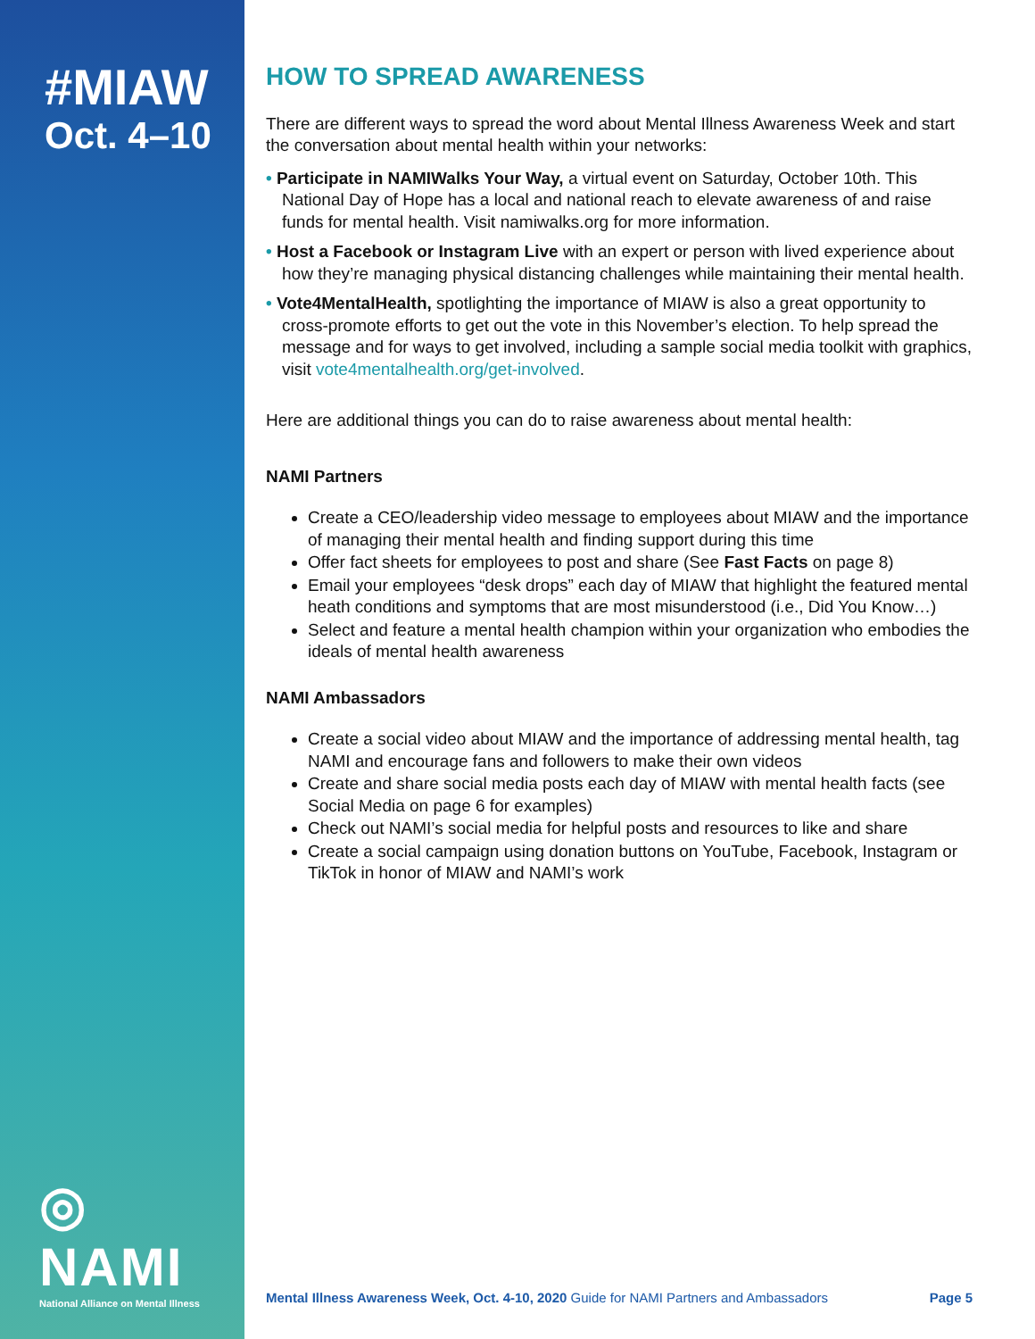#MIAW
Oct. 4–10
◎ NAMI
National Alliance on Mental Illness
HOW TO SPREAD AWARENESS
There are different ways to spread the word about Mental Illness Awareness Week and start the conversation about mental health within your networks:
• Participate in NAMIWalks Your Way, a virtual event on Saturday, October 10th. This National Day of Hope has a local and national reach to elevate awareness of and raise funds for mental health. Visit namiwalks.org for more information.
• Host a Facebook or Instagram Live with an expert or person with lived experience about how they’re managing physical distancing challenges while maintaining their mental health.
• Vote4MentalHealth, spotlighting the importance of MIAW is also a great opportunity to cross-promote efforts to get out the vote in this November’s election. To help spread the message and for ways to get involved, including a sample social media toolkit with graphics, visit vote4mentalhealth.org/get-involved.
Here are additional things you can do to raise awareness about mental health:
NAMI Partners
Create a CEO/leadership video message to employees about MIAW and the importance of managing their mental health and finding support during this time
Offer fact sheets for employees to post and share (See Fast Facts on page 8)
Email your employees “desk drops” each day of MIAW that highlight the featured mental heath conditions and symptoms that are most misunderstood (i.e., Did You Know…)
Select and feature a mental health champion within your organization who embodies the ideals of mental health awareness
NAMI Ambassadors
Create a social video about MIAW and the importance of addressing mental health, tag NAMI and encourage fans and followers to make their own videos
Create and share social media posts each day of MIAW with mental health facts (see Social Media on page 6 for examples)
Check out NAMI’s social media for helpful posts and resources to like and share
Create a social campaign using donation buttons on YouTube, Facebook, Instagram or TikTok in honor of MIAW and NAMI’s work
Mental Illness Awareness Week, Oct. 4-10, 2020 Guide for NAMI Partners and Ambassadors Page 5